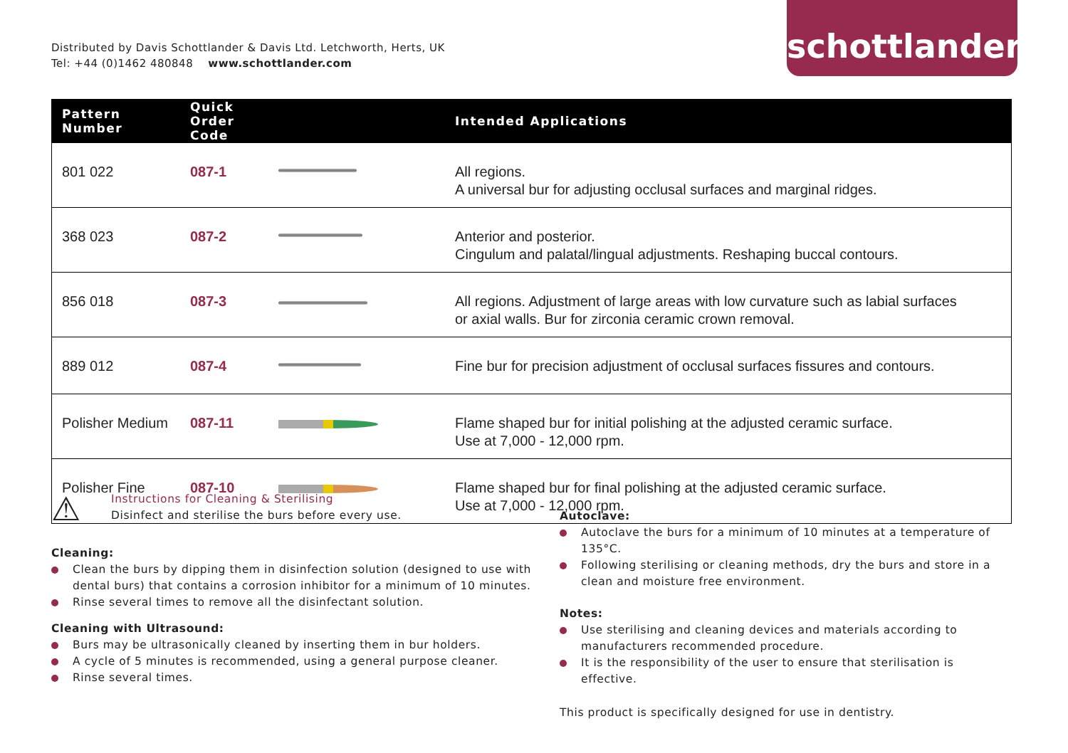Distributed by Davis Schottlander & Davis Ltd. Letchworth, Herts, UK
Tel: +44 (0)1462 480848 www.schottlander.com
schottlander
| Pattern Number | Quick Order Code | | Intended Applications |
| --- | --- | --- | --- |
| 801 022 | 087-1 | | All regions. A universal bur for adjusting occlusal surfaces and marginal ridges. |
| 368 023 | 087-2 | | Anterior and posterior. Cingulum and palatal/lingual adjustments. Reshaping buccal contours. |
| 856 018 | 087-3 | | All regions. Adjustment of large areas with low curvature such as labial surfaces or axial walls. Bur for zirconia ceramic crown removal. |
| 889 012 | 087-4 | | Fine bur for precision adjustment of occlusal surfaces fissures and contours. |
| Polisher Medium | 087-11 | | Flame shaped bur for initial polishing at the adjusted ceramic surface. Use at 7,000 - 12,000 rpm. |
| Polisher Fine | 087-10 | | Flame shaped bur for final polishing at the adjusted ceramic surface. Use at 7,000 - 12,000 rpm. |
⚠
Instructions for Cleaning & Sterilising
Disinfect and sterilise the burs before every use.
Cleaning:
Clean the burs by dipping them in disinfection solution (designed to use with dental burs) that contains a corrosion inhibitor for a minimum of 10 minutes.
Rinse several times to remove all the disinfectant solution.
Cleaning with Ultrasound:
Burs may be ultrasonically cleaned by inserting them in bur holders.
A cycle of 5 minutes is recommended, using a general purpose cleaner.
Rinse several times.
Autoclave:
Autoclave the burs for a minimum of 10 minutes at a temperature of 135°C.
Following sterilising or cleaning methods, dry the burs and store in a clean and moisture free environment.
Notes:
Use sterilising and cleaning devices and materials according to manufacturers recommended procedure.
It is the responsibility of the user to ensure that sterilisation is effective.
This product is specifically designed for use in dentistry.